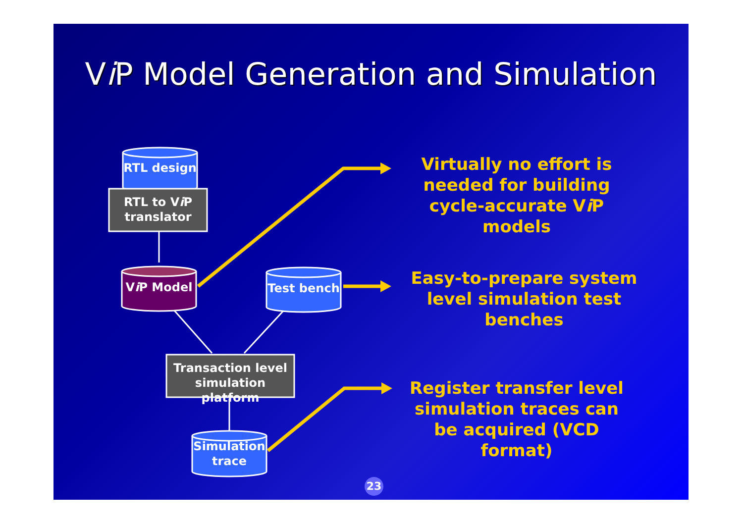Vi P Model Generation and Simulation
RTL design
RTL to Vi P translator
Vi P Model Test bench
Transaction level simulation platform
Simulation trace
Virtually no effort is needed for building cycle-accurate Vi P models
Easy-to-prepare system level simulation test benches
Register transfer level simulation traces can be acquired (VCD format)
23